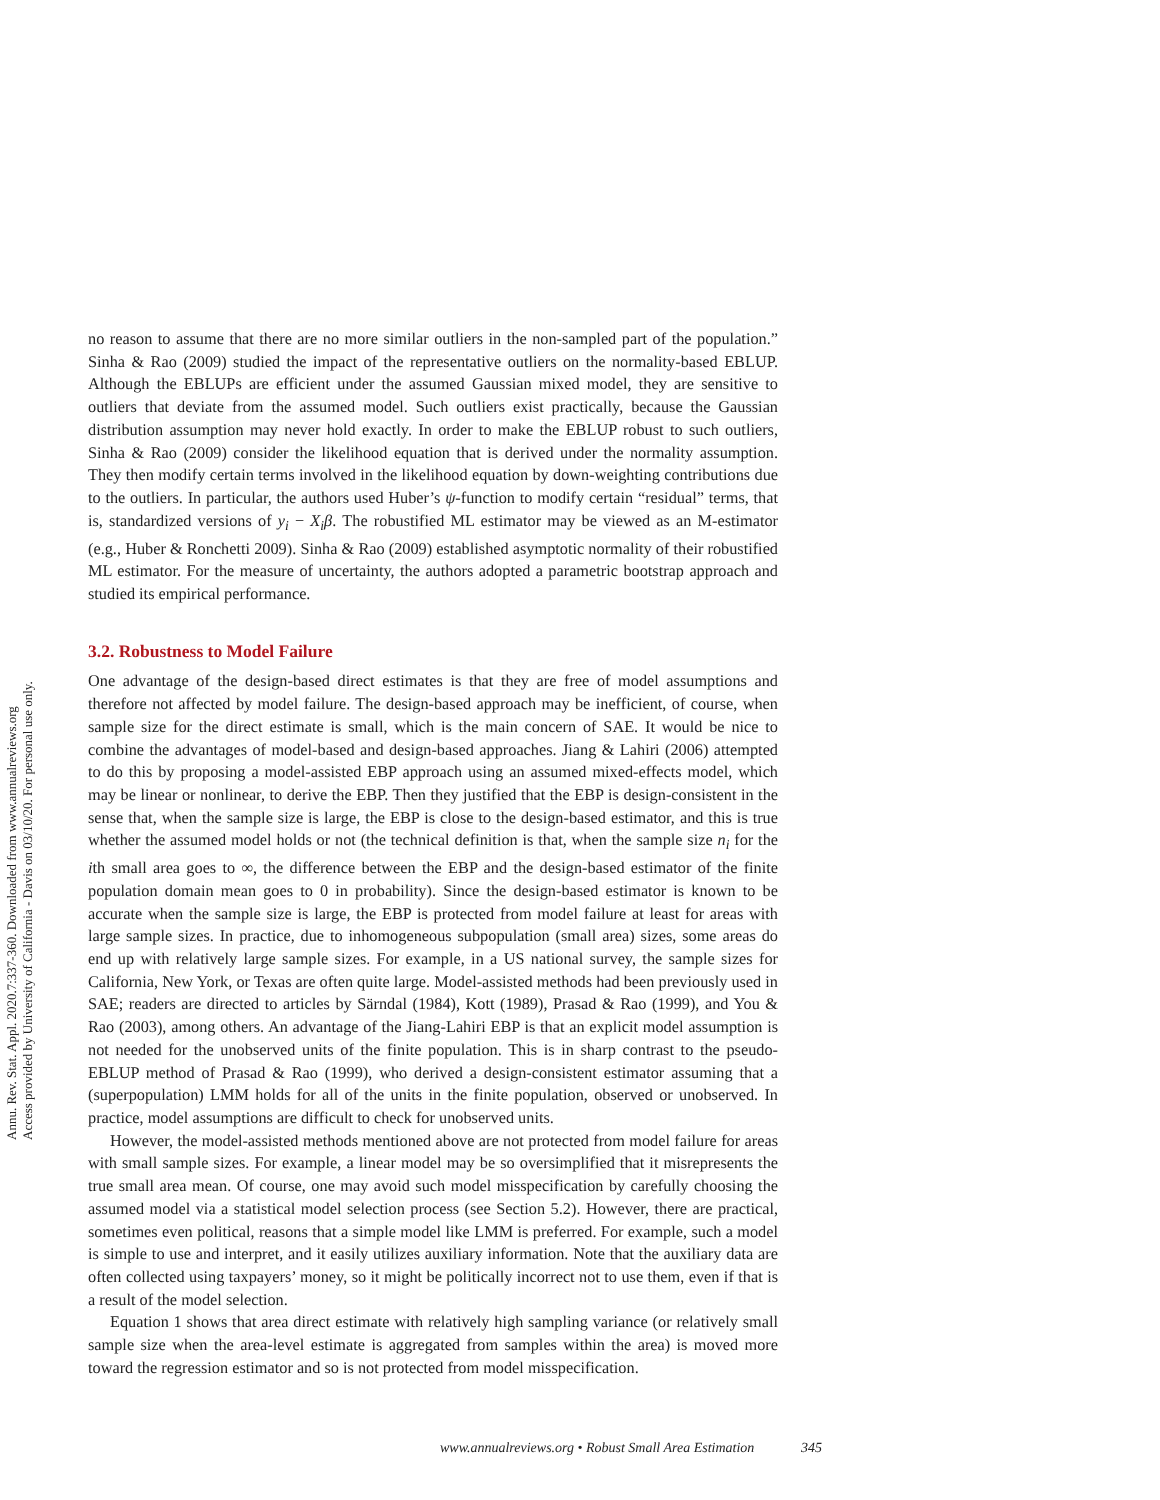Annu. Rev. Stat. Appl. 2020.7:337-360. Downloaded from www.annualreviews.org
Access provided by University of California - Davis on 03/10/20. For personal use only.
no reason to assume that there are no more similar outliers in the non-sampled part of the population.” Sinha & Rao (2009) studied the impact of the representative outliers on the normality-based EBLUP. Although the EBLUPs are efficient under the assumed Gaussian mixed model, they are sensitive to outliers that deviate from the assumed model. Such outliers exist practically, because the Gaussian distribution assumption may never hold exactly. In order to make the EBLUP robust to such outliers, Sinha & Rao (2009) consider the likelihood equation that is derived under the normality assumption. They then modify certain terms involved in the likelihood equation by down-weighting contributions due to the outliers. In particular, the authors used Huber’s ψ-function to modify certain “residual” terms, that is, standardized versions of y<sub>i</sub> − X<sub>i</sub>β. The robustified ML estimator may be viewed as an M-estimator (e.g., Huber & Ronchetti 2009). Sinha & Rao (2009) established asymptotic normality of their robustified ML estimator. For the measure of uncertainty, the authors adopted a parametric bootstrap approach and studied its empirical performance.
3.2. Robustness to Model Failure
One advantage of the design-based direct estimates is that they are free of model assumptions and therefore not affected by model failure. The design-based approach may be inefficient, of course, when sample size for the direct estimate is small, which is the main concern of SAE. It would be nice to combine the advantages of model-based and design-based approaches. Jiang & Lahiri (2006) attempted to do this by proposing a model-assisted EBP approach using an assumed mixed-effects model, which may be linear or nonlinear, to derive the EBP. Then they justified that the EBP is design-consistent in the sense that, when the sample size is large, the EBP is close to the design-based estimator, and this is true whether the assumed model holds or not (the technical definition is that, when the sample size n<sub>i</sub> for the ith small area goes to ∞, the difference between the EBP and the design-based estimator of the finite population domain mean goes to 0 in probability). Since the design-based estimator is known to be accurate when the sample size is large, the EBP is protected from model failure at least for areas with large sample sizes. In practice, due to inhomogeneous subpopulation (small area) sizes, some areas do end up with relatively large sample sizes. For example, in a US national survey, the sample sizes for California, New York, or Texas are often quite large. Model-assisted methods had been previously used in SAE; readers are directed to articles by Särndal (1984), Kott (1989), Prasad & Rao (1999), and You & Rao (2003), among others. An advantage of the Jiang-Lahiri EBP is that an explicit model assumption is not needed for the unobserved units of the finite population. This is in sharp contrast to the pseudo-EBLUP method of Prasad & Rao (1999), who derived a design-consistent estimator assuming that a (superpopulation) LMM holds for all of the units in the finite population, observed or unobserved. In practice, model assumptions are difficult to check for unobserved units.
However, the model-assisted methods mentioned above are not protected from model failure for areas with small sample sizes. For example, a linear model may be so oversimplified that it misrepresents the true small area mean. Of course, one may avoid such model misspecification by carefully choosing the assumed model via a statistical model selection process (see Section 5.2). However, there are practical, sometimes even political, reasons that a simple model like LMM is preferred. For example, such a model is simple to use and interpret, and it easily utilizes auxiliary information. Note that the auxiliary data are often collected using taxpayers’ money, so it might be politically incorrect not to use them, even if that is a result of the model selection.
Equation 1 shows that area direct estimate with relatively high sampling variance (or relatively small sample size when the area-level estimate is aggregated from samples within the area) is moved more toward the regression estimator and so is not protected from model misspecification.
www.annualreviews.org • Robust Small Area Estimation 345